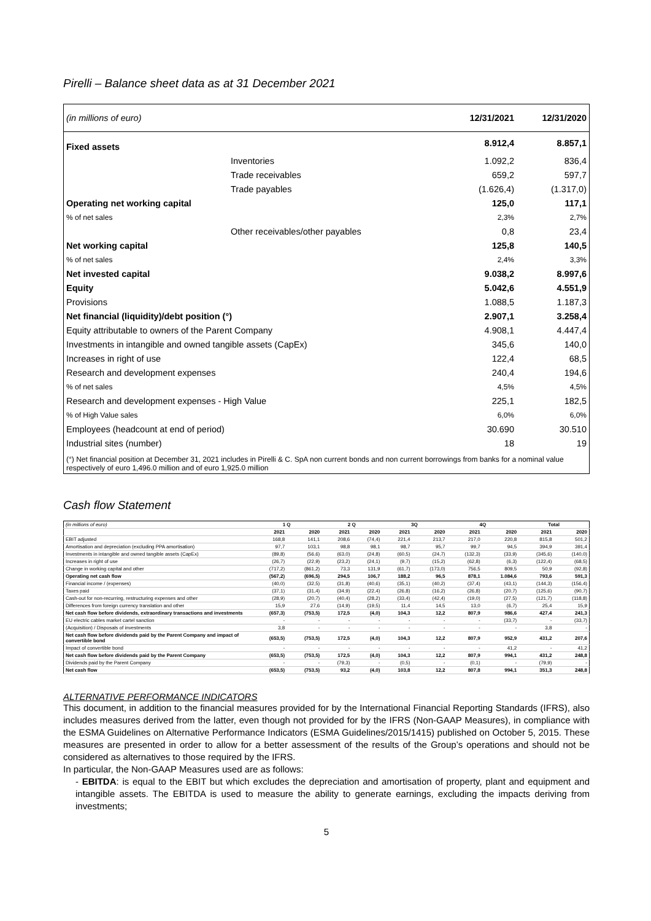Pirelli – Balance sheet data as at 31 December 2021
| (in millions of euro) | | 12/31/2021 | 12/31/2020 |
| Fixed assets | | 8.912,4 | 8.857,1 |
| | Inventories | 1.092,2 | 836,4 |
| | Trade receivables | 659,2 | 597,7 |
| | Trade payables | (1.626,4) | (1.317,0) |
| Operating net working capital | | 125,0 | 117,1 |
| % of net sales | | 2,3% | 2,7% |
| | Other receivables/other payables | 0,8 | 23,4 |
| Net working capital | | 125,8 | 140,5 |
| % of net sales | | 2,4% | 3,3% |
| Net invested capital | | 9.038,2 | 8.997,6 |
| Equity | | 5.042,6 | 4.551,9 |
| Provisions | | 1.088,5 | 1.187,3 |
| Net financial (liquidity)/debt position (°) | | 2.907,1 | 3.258,4 |
| Equity attributable to owners of the Parent Company | | 4.908,1 | 4.447,4 |
| Investments in intangible and owned tangible assets (CapEx) | | 345,6 | 140,0 |
| Increases in right of use | | 122,4 | 68,5 |
| Research and development expenses | | 240,4 | 194,6 |
| % of net sales | | 4,5% | 4,5% |
| Research and development expenses - High Value | | 225,1 | 182,5 |
| % of High Value sales | | 6,0% | 6,0% |
| Employees (headcount at end of period) | | 30.690 | 30.510 |
| Industrial sites (number) | | 18 | 19 |
| (°) Net financial position at December 31, 2021 includes in Pirelli & C. SpA non current bonds and non current borrowings from banks for a nominal value respectively of euro 1,496.0 million and of euro 1,925.0 million | | | |
Cash flow Statement
| (in millions of euro) | 1 Q | | 2 Q | | 3Q | | 4Q | | Total | |
| --- | --- | --- | --- | --- | --- | --- | --- | --- | --- | --- |
| | 2021 | 2020 | 2021 | 2020 | 2021 | 2020 | 2021 | 2020 | 2021 | 2020 |
| EBIT adjusted | 168,8 | 141,1 | 208,6 | (74,4) | 221,4 | 213,7 | 217,0 | 220,8 | 815,8 | 501,2 |
| Amortisation and depreciation (excluding PPA amortisation) | 97,7 | 103,1 | 98,8 | 98,1 | 98,7 | 95,7 | 99,7 | 94,5 | 394,9 | 391,4 |
| Investments in intangible and owned tangible assets (CapEx) | (89,8) | (56,6) | (63,0) | (24,8) | (60,5) | (24,7) | (132,3) | (33,9) | (345,6) | (140,0) |
| Increases in right of use | (26,7) | (22,9) | (23,2) | (24,1) | (9,7) | (15,2) | (62,8) | (6,3) | (122,4) | (68,5) |
| Change in working capital and other | (717,2) | (861,2) | 73,3 | 131,9 | (61,7) | (173,0) | 756,5 | 809,5 | 50,9 | (92,8) |
| Operating net cash flow | (567,2) | (696,5) | 294,5 | 106,7 | 188,2 | 96,5 | 878,1 | 1.084,6 | 793,6 | 591,3 |
| Financial income / (expenses) | (40,0) | (32,5) | (31,8) | (40,6) | (35,1) | (40,2) | (37,4) | (43,1) | (144,3) | (156,4) |
| Taxes paid | (37,1) | (31,4) | (34,9) | (22,4) | (26,8) | (16,2) | (26,8) | (20,7) | (125,6) | (90,7) |
| Cash-out for non-recurring, restructuring expenses and other | (28,9) | (20,7) | (40,4) | (28,2) | (33,4) | (42,4) | (19,0) | (27,5) | (121,7) | (118,8) |
| Differences from foreign currency translation and other | 15,9 | 27,6 | (14,9) | (19,5) | 11,4 | 14,5 | 13,0 | (6,7) | 25,4 | 15,9 |
| Net cash flow before dividends, extraordinary transactions and investments | (657,3) | (753,5) | 172,5 | (4,0) | 104,3 | 12,2 | 807,9 | 986,6 | 427,4 | 241,3 |
| EU electric cables market cartel sanction | - | - | - | - | - | - | - | (33,7) | - | (33,7) |
| (Acquisition) / Disposals of investments | 3,8 | - | - | - | - | - | - | - | 3,8 | - |
| Net cash flow before dividends paid by the Parent Company and impact of convertible bond | (653,5) | (753,5) | 172,5 | (4,0) | 104,3 | 12,2 | 807,9 | 952,9 | 431,2 | 207,6 |
| Impact of convertible bond | - | - | - | - | - | - | - | 41,2 | - | 41,2 |
| Net cash flow before dividends paid by the Parent Company | (653,5) | (753,5) | 172,5 | (4,0) | 104,3 | 12,2 | 807,9 | 994,1 | 431,2 | 248,8 |
| Dividends paid by the Parent Company | - | - | (79,3) | - | (0,5) | - | (0,1) | - | (79,9) | - |
| Net cash flow | (653,5) | (753,5) | 93,2 | (4,0) | 103,8 | 12,2 | 807,8 | 994,1 | 351,3 | 248,8 |
ALTERNATIVE PERFORMANCE INDICATORS
This document, in addition to the financial measures provided for by the International Financial Reporting Standards (IFRS), also includes measures derived from the latter, even though not provided for by the IFRS (Non-GAAP Measures), in compliance with the ESMA Guidelines on Alternative Performance Indicators (ESMA Guidelines/2015/1415) published on October 5, 2015. These measures are presented in order to allow for a better assessment of the results of the Group’s operations and should not be considered as alternatives to those required by the IFRS.
In particular, the Non-GAAP Measures used are as follows:
- EBITDA: is equal to the EBIT but which excludes the depreciation and amortisation of property, plant and equipment and intangible assets. The EBITDA is used to measure the ability to generate earnings, excluding the impacts deriving from investments;
5